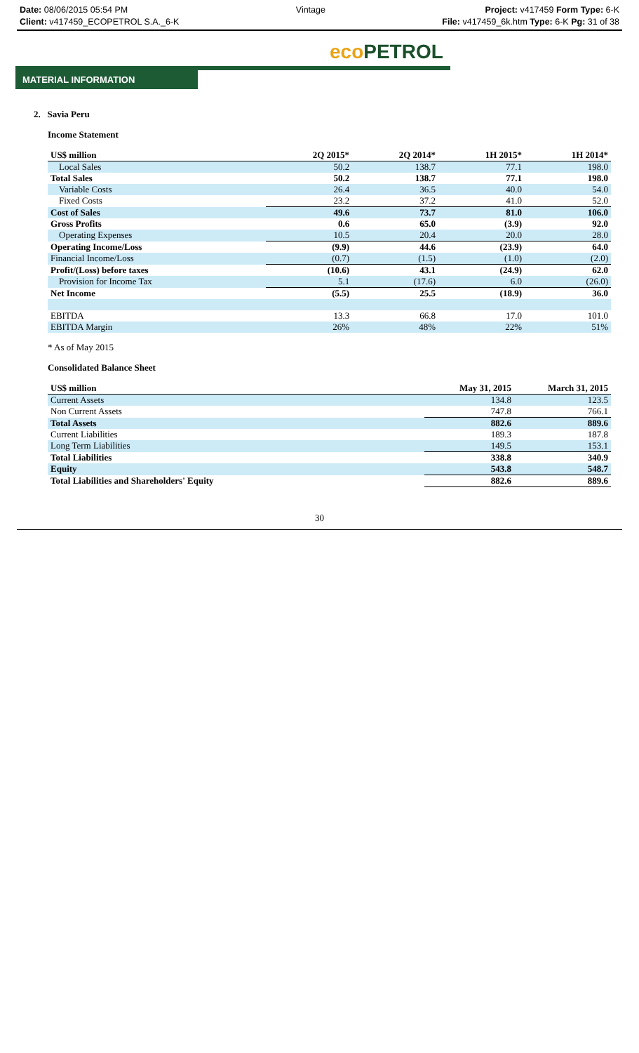Date: 08/06/2015 05:54 PM
Client: v417459_ECOPETROL S.A._6-K
Vintage Project: v417459 Form Type: 6-K
File: v417459_6k.htm Type: 6-K Pg: 31 of 38
eco PETROL
MATERIAL INFORMATION
2. Savia Peru
Income Statement
| US$ million | 2Q 2015* | 2Q 2014* | 1H 2015* | 1H 2014* |
| --- | --- | --- | --- | --- |
| Local Sales | 50.2 | 138.7 | 77.1 | 198.0 |
| Total Sales | 50.2 | 138.7 | 77.1 | 198.0 |
| Variable Costs | 26.4 | 36.5 | 40.0 | 54.0 |
| Fixed Costs | 23.2 | 37.2 | 41.0 | 52.0 |
| Cost of Sales | 49.6 | 73.7 | 81.0 | 106.0 |
| Gross Profits | 0.6 | 65.0 | (3.9) | 92.0 |
| Operating Expenses | 10.5 | 20.4 | 20.0 | 28.0 |
| Operating Income/Loss | (9.9) | 44.6 | (23.9) | 64.0 |
| Financial Income/Loss | (0.7) | (1.5) | (1.0) | (2.0) |
| Profit/(Loss) before taxes | (10.6) | 43.1 | (24.9) | 62.0 |
| Provision for Income Tax | 5.1 | (17.6) | 6.0 | (26.0) |
| Net Income | (5.5) | 25.5 | (18.9) | 36.0 |
| EBITDA | 13.3 | 66.8 | 17.0 | 101.0 |
| EBITDA Margin | 26% | 48% | 22% | 51% |
* As of May 2015
Consolidated Balance Sheet
| US$ million | May 31, 2015 | March 31, 2015 |
| --- | --- | --- |
| Current Assets | 134.8 | 123.5 |
| Non Current Assets | 747.8 | 766.1 |
| Total Assets | 882.6 | 889.6 |
| Current Liabilities | 189.3 | 187.8 |
| Long Term Liabilities | 149.5 | 153.1 |
| Total Liabilities | 338.8 | 340.9 |
| Equity | 543.8 | 548.7 |
| Total Liabilities and Shareholders' Equity | 882.6 | 889.6 |
30